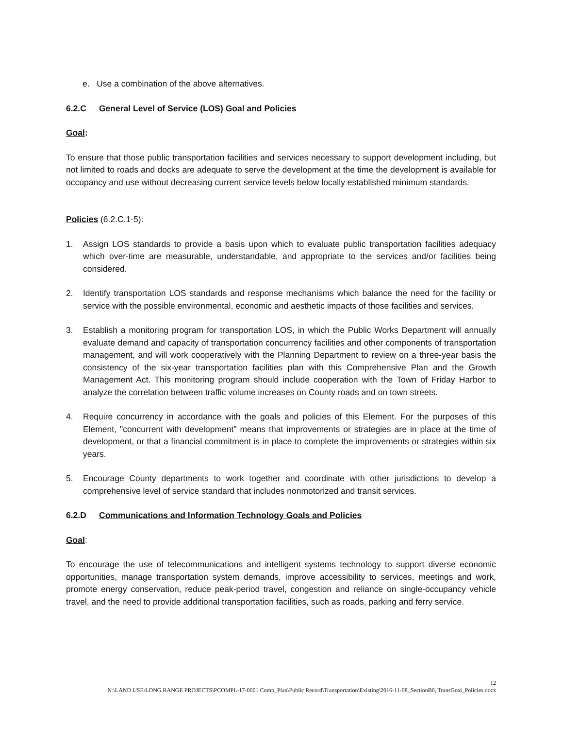e. Use a combination of the above alternatives.
6.2.C General Level of Service (LOS) Goal and Policies
Goal:
To ensure that those public transportation facilities and services necessary to support development including, but not limited to roads and docks are adequate to serve the development at the time the development is available for occupancy and use without decreasing current service levels below locally established minimum standards.
Policies (6.2.C.1-5):
1. Assign LOS standards to provide a basis upon which to evaluate public transportation facilities adequacy which over-time are measurable, understandable, and appropriate to the services and/or facilities being considered.
2. Identify transportation LOS standards and response mechanisms which balance the need for the facility or service with the possible environmental, economic and aesthetic impacts of those facilities and services.
3. Establish a monitoring program for transportation LOS, in which the Public Works Department will annually evaluate demand and capacity of transportation concurrency facilities and other components of transportation management, and will work cooperatively with the Planning Department to review on a three-year basis the consistency of the six-year transportation facilities plan with this Comprehensive Plan and the Growth Management Act. This monitoring program should include cooperation with the Town of Friday Harbor to analyze the correlation between traffic volume increases on County roads and on town streets.
4. Require concurrency in accordance with the goals and policies of this Element. For the purposes of this Element, "concurrent with development" means that improvements or strategies are in place at the time of development, or that a financial commitment is in place to complete the improvements or strategies within six years.
5. Encourage County departments to work together and coordinate with other jurisdictions to develop a comprehensive level of service standard that includes nonmotorized and transit services.
6.2.D Communications and Information Technology Goals and Policies
Goal:
To encourage the use of telecommunications and intelligent systems technology to support diverse economic opportunities, manage transportation system demands, improve accessibility to services, meetings and work, promote energy conservation, reduce peak-period travel, congestion and reliance on single-occupancy vehicle travel, and the need to provide additional transportation facilities, such as roads, parking and ferry service.
12
N:\LAND USE\LONG RANGE PROJECTS\PCOMPL-17-0001 Comp_Plan\Public Record\Transportation\Existing\2016-11-08_SectionB6, TransGoal_Policies.docx